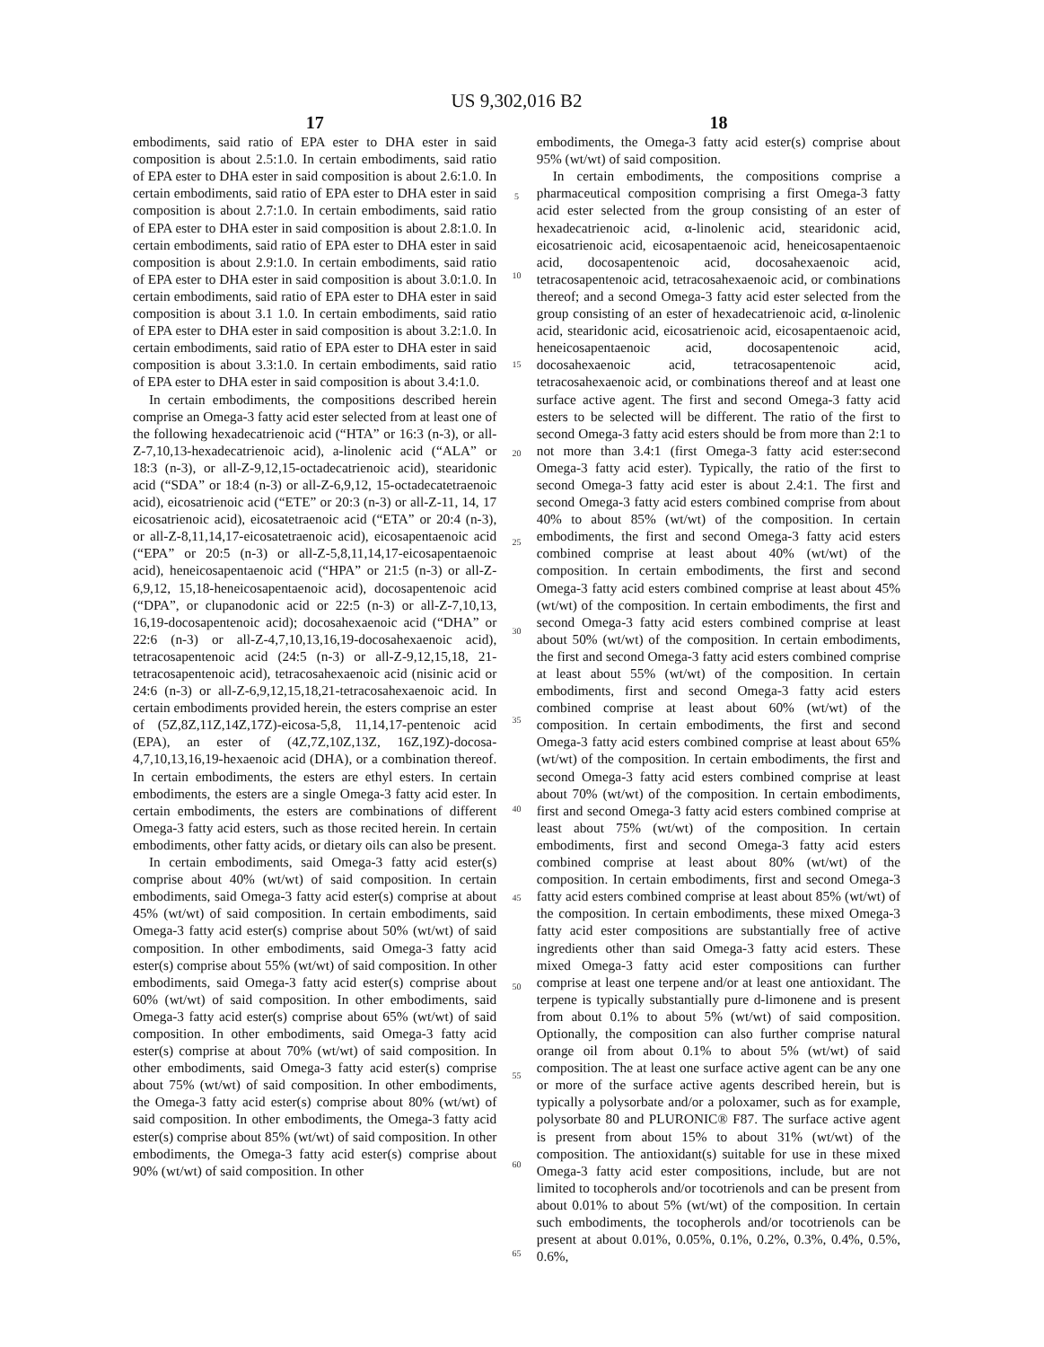US 9,302,016 B2
17
embodiments, said ratio of EPA ester to DHA ester in said composition is about 2.5:1.0. In certain embodiments, said ratio of EPA ester to DHA ester in said composition is about 2.6:1.0. In certain embodiments, said ratio of EPA ester to DHA ester in said composition is about 2.7:1.0. In certain embodiments, said ratio of EPA ester to DHA ester in said composition is about 2.8:1.0. In certain embodiments, said ratio of EPA ester to DHA ester in said composition is about 2.9:1.0. In certain embodiments, said ratio of EPA ester to DHA ester in said composition is about 3.0:1.0. In certain embodiments, said ratio of EPA ester to DHA ester in said composition is about 3.1 1.0. In certain embodiments, said ratio of EPA ester to DHA ester in said composition is about 3.2:1.0. In certain embodiments, said ratio of EPA ester to DHA ester in said composition is about 3.3:1.0. In certain embodiments, said ratio of EPA ester to DHA ester in said composition is about 3.4:1.0.
In certain embodiments, the compositions described herein comprise an Omega-3 fatty acid ester selected from at least one of the following hexadecatrienoic acid (“HTA” or 16:3 (n-3), or all-Z-7,10,13-hexadecatrienoic acid), a-linolenic acid (“ALA” or 18:3 (n-3), or all-Z-9,12,15-octadecatrienoic acid), stearidonic acid (“SDA” or 18:4 (n-3) or all-Z-6,9,12, 15-octadecatetraenoic acid), eicosatrienoic acid (“ETE” or 20:3 (n-3) or all-Z-11, 14, 17 eicosatrienoic acid), eicosatetraenoic acid (“ETA” or 20:4 (n-3), or all-Z-8,11,14,17-eicosatetraenoic acid), eicosapentaenoic acid (“EPA” or 20:5 (n-3) or all-Z-5,8,11,14,17-eicosapentaenoic acid), heneicosapentaenoic acid (“HPA” or 21:5 (n-3) or all-Z-6,9,12, 15,18-heneicosapentaenoic acid), docosapentenoic acid (“DPA”, or clupanodonic acid or 22:5 (n-3) or all-Z-7,10,13, 16,19-docosapentenoic acid); docosahexaenoic acid (“DHA” or 22:6 (n-3) or all-Z-4,7,10,13,16,19-docosahexaenoic acid), tetracosapentenoic acid (24:5 (n-3) or all-Z-9,12,15,18, 21-tetracosapentenoic acid), tetracosahexaenoic acid (nisinic acid or 24:6 (n-3) or all-Z-6,9,12,15,18,21-tetracosahexaenoic acid. In certain embodiments provided herein, the esters comprise an ester of (5Z,8Z,11Z,14Z,17Z)-eicosa-5,8, 11,14,17-pentenoic acid (EPA), an ester of (4Z,7Z,10Z,13Z, 16Z,19Z)-docosa-4,7,10,13,16,19-hexaenoic acid (DHA), or a combination thereof. In certain embodiments, the esters are ethyl esters. In certain embodiments, the esters are a single Omega-3 fatty acid ester. In certain embodiments, the esters are combinations of different Omega-3 fatty acid esters, such as those recited herein. In certain embodiments, other fatty acids, or dietary oils can also be present.
In certain embodiments, said Omega-3 fatty acid ester(s) comprise about 40% (wt/wt) of said composition. In certain embodiments, said Omega-3 fatty acid ester(s) comprise at about 45% (wt/wt) of said composition. In certain embodiments, said Omega-3 fatty acid ester(s) comprise about 50% (wt/wt) of said composition. In other embodiments, said Omega-3 fatty acid ester(s) comprise about 55% (wt/wt) of said composition. In other embodiments, said Omega-3 fatty acid ester(s) comprise about 60% (wt/wt) of said composition. In other embodiments, said Omega-3 fatty acid ester(s) comprise about 65% (wt/wt) of said composition. In other embodiments, said Omega-3 fatty acid ester(s) comprise at about 70% (wt/wt) of said composition. In other embodiments, said Omega-3 fatty acid ester(s) comprise about 75% (wt/wt) of said composition. In other embodiments, the Omega-3 fatty acid ester(s) comprise about 80% (wt/wt) of said composition. In other embodiments, the Omega-3 fatty acid ester(s) comprise about 85% (wt/wt) of said composition. In other embodiments, the Omega-3 fatty acid ester(s) comprise about 90% (wt/wt) of said composition. In other
5
10
15
20
25
30
35
40
45
50
55
60
65
18
embodiments, the Omega-3 fatty acid ester(s) comprise about 95% (wt/wt) of said composition.
In certain embodiments, the compositions comprise a pharmaceutical composition comprising a first Omega-3 fatty acid ester selected from the group consisting of an ester of hexadecatrienoic acid, α-linolenic acid, stearidonic acid, eicosatrienoic acid, eicosapentaenoic acid, heneicosapentaenoic acid, docosapentenoic acid, docosahexaenoic acid, tetracosapentenoic acid, tetracosahexaenoic acid, or combinations thereof; and a second Omega-3 fatty acid ester selected from the group consisting of an ester of hexadecatrienoic acid, α-linolenic acid, stearidonic acid, eicosatrienoic acid, eicosapentaenoic acid, heneicosapentaenoic acid, docosapentenoic acid, docosahexaenoic acid, tetracosapentenoic acid, tetracosahexaenoic acid, or combinations thereof and at least one surface active agent. The first and second Omega-3 fatty acid esters to be selected will be different. The ratio of the first to second Omega-3 fatty acid esters should be from more than 2:1 to not more than 3.4:1 (first Omega-3 fatty acid ester:second Omega-3 fatty acid ester). Typically, the ratio of the first to second Omega-3 fatty acid ester is about 2.4:1. The first and second Omega-3 fatty acid esters combined comprise from about 40% to about 85% (wt/wt) of the composition. In certain embodiments, the first and second Omega-3 fatty acid esters combined comprise at least about 40% (wt/wt) of the composition. In certain embodiments, the first and second Omega-3 fatty acid esters combined comprise at least about 45% (wt/wt) of the composition. In certain embodiments, the first and second Omega-3 fatty acid esters combined comprise at least about 50% (wt/wt) of the composition. In certain embodiments, the first and second Omega-3 fatty acid esters combined comprise at least about 55% (wt/wt) of the composition. In certain embodiments, first and second Omega-3 fatty acid esters combined comprise at least about 60% (wt/wt) of the composition. In certain embodiments, the first and second Omega-3 fatty acid esters combined comprise at least about 65% (wt/wt) of the composition. In certain embodiments, the first and second Omega-3 fatty acid esters combined comprise at least about 70% (wt/wt) of the composition. In certain embodiments, first and second Omega-3 fatty acid esters combined comprise at least about 75% (wt/wt) of the composition. In certain embodiments, first and second Omega-3 fatty acid esters combined comprise at least about 80% (wt/wt) of the composition. In certain embodiments, first and second Omega-3 fatty acid esters combined comprise at least about 85% (wt/wt) of the composition. In certain embodiments, these mixed Omega-3 fatty acid ester compositions are substantially free of active ingredients other than said Omega-3 fatty acid esters. These mixed Omega-3 fatty acid ester compositions can further comprise at least one terpene and/or at least one antioxidant. The terpene is typically substantially pure d-limonene and is present from about 0.1% to about 5% (wt/wt) of said composition. Optionally, the composition can also further comprise natural orange oil from about 0.1% to about 5% (wt/wt) of said composition. The at least one surface active agent can be any one or more of the surface active agents described herein, but is typically a polysorbate and/or a poloxamer, such as for example, polysorbate 80 and PLURONIC® F87. The surface active agent is present from about 15% to about 31% (wt/wt) of the composition. The antioxidant(s) suitable for use in these mixed Omega-3 fatty acid ester compositions, include, but are not limited to tocopherols and/or tocotrienols and can be present from about 0.01% to about 5% (wt/wt) of the composition. In certain such embodiments, the tocopherols and/or tocotrienols can be present at about 0.01%, 0.05%, 0.1%, 0.2%, 0.3%, 0.4%, 0.5%, 0.6%,